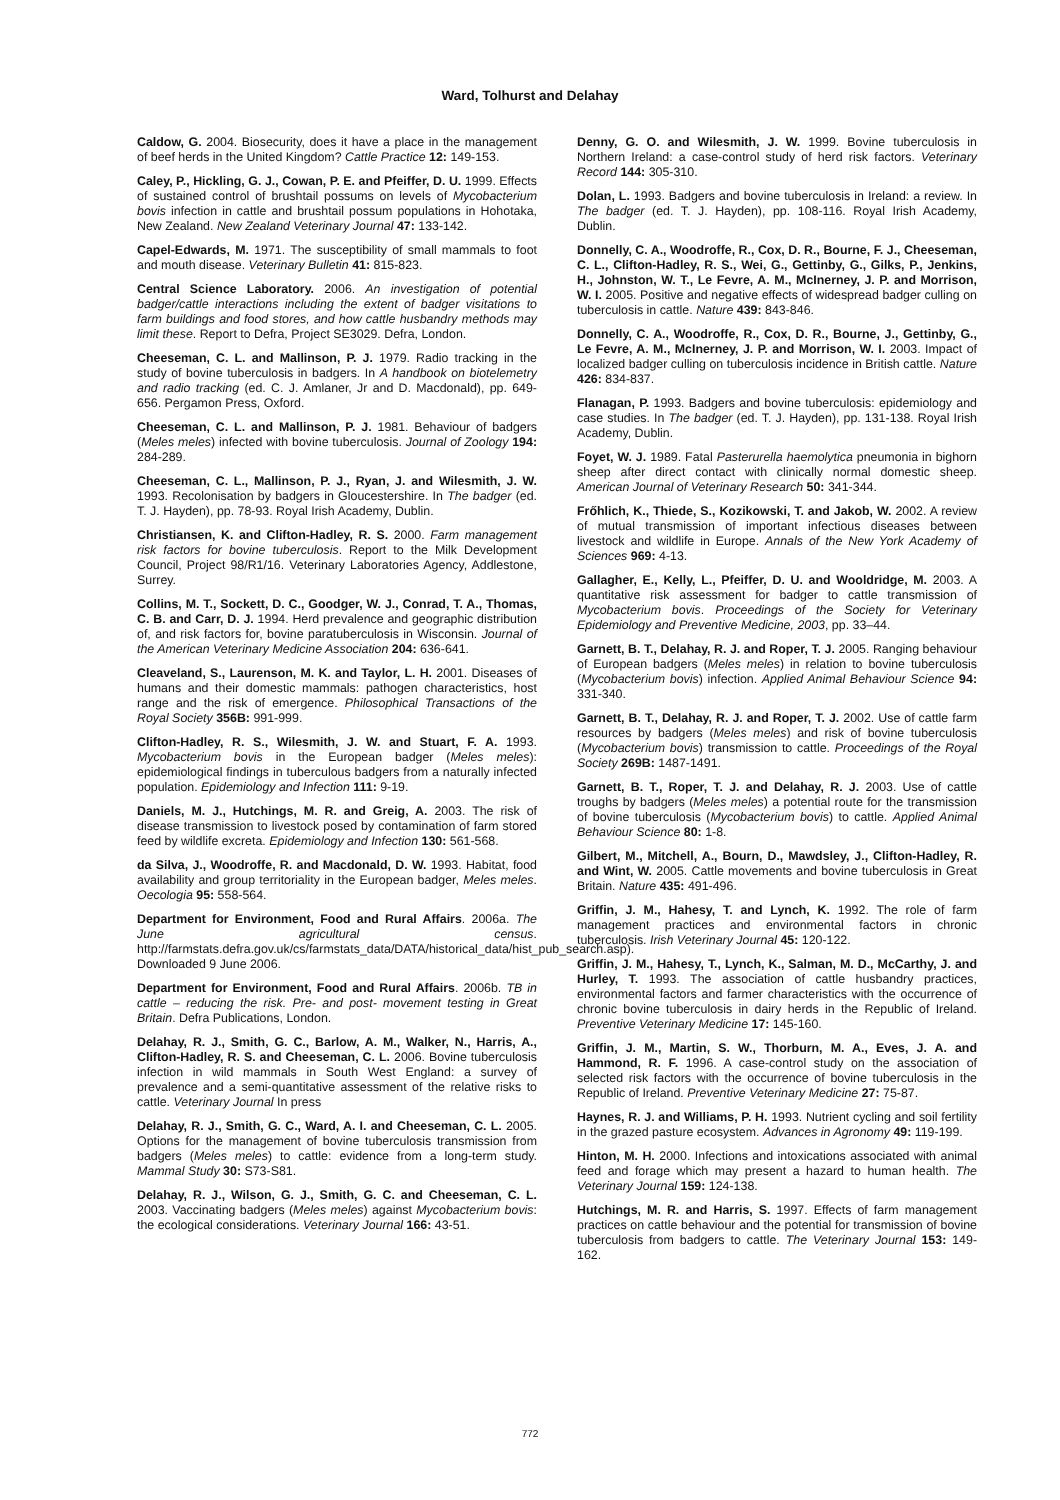Ward, Tolhurst and Delahay
Caldow, G. 2004. Biosecurity, does it have a place in the management of beef herds in the United Kingdom? Cattle Practice 12: 149-153.
Caley, P., Hickling, G. J., Cowan, P. E. and Pfeiffer, D. U. 1999. Effects of sustained control of brushtail possums on levels of Mycobacterium bovis infection in cattle and brushtail possum populations in Hohotaka, New Zealand. New Zealand Veterinary Journal 47: 133-142.
Capel-Edwards, M. 1971. The susceptibility of small mammals to foot and mouth disease. Veterinary Bulletin 41: 815-823.
Central Science Laboratory. 2006. An investigation of potential badger/cattle interactions including the extent of badger visitations to farm buildings and food stores, and how cattle husbandry methods may limit these. Report to Defra, Project SE3029. Defra, London.
Cheeseman, C. L. and Mallinson, P. J. 1979. Radio tracking in the study of bovine tuberculosis in badgers. In A handbook on biotelemetry and radio tracking (ed. C. J. Amlaner, Jr and D. Macdonald), pp. 649-656. Pergamon Press, Oxford.
Cheeseman, C. L. and Mallinson, P. J. 1981. Behaviour of badgers (Meles meles) infected with bovine tuberculosis. Journal of Zoology 194: 284-289.
Cheeseman, C. L., Mallinson, P. J., Ryan, J. and Wilesmith, J. W. 1993. Recolonisation by badgers in Gloucestershire. In The badger (ed. T. J. Hayden), pp. 78-93. Royal Irish Academy, Dublin.
Christiansen, K. and Clifton-Hadley, R. S. 2000. Farm management risk factors for bovine tuberculosis. Report to the Milk Development Council, Project 98/R1/16. Veterinary Laboratories Agency, Addlestone, Surrey.
Collins, M. T., Sockett, D. C., Goodger, W. J., Conrad, T. A., Thomas, C. B. and Carr, D. J. 1994. Herd prevalence and geographic distribution of, and risk factors for, bovine paratuberculosis in Wisconsin. Journal of the American Veterinary Medicine Association 204: 636-641.
Cleaveland, S., Laurenson, M. K. and Taylor, L. H. 2001. Diseases of humans and their domestic mammals: pathogen characteristics, host range and the risk of emergence. Philosophical Transactions of the Royal Society 356B: 991-999.
Clifton-Hadley, R. S., Wilesmith, J. W. and Stuart, F. A. 1993. Mycobacterium bovis in the European badger (Meles meles): epidemiological findings in tuberculous badgers from a naturally infected population. Epidemiology and Infection 111: 9-19.
Daniels, M. J., Hutchings, M. R. and Greig, A. 2003. The risk of disease transmission to livestock posed by contamination of farm stored feed by wildlife excreta. Epidemiology and Infection 130: 561-568.
da Silva, J., Woodroffe, R. and Macdonald, D. W. 1993. Habitat, food availability and group territoriality in the European badger, Meles meles. Oecologia 95: 558-564.
Department for Environment, Food and Rural Affairs. 2006a. The June agricultural census. http://farmstats.defra.gov.uk/cs/farmstats_data/DATA/historical_data/hist_pub_search.asp). Downloaded 9 June 2006.
Department for Environment, Food and Rural Affairs. 2006b. TB in cattle – reducing the risk. Pre- and post- movement testing in Great Britain. Defra Publications, London.
Delahay, R. J., Smith, G. C., Barlow, A. M., Walker, N., Harris, A., Clifton-Hadley, R. S. and Cheeseman, C. L. 2006. Bovine tuberculosis infection in wild mammals in South West England: a survey of prevalence and a semi-quantitative assessment of the relative risks to cattle. Veterinary Journal In press
Delahay, R. J., Smith, G. C., Ward, A. I. and Cheeseman, C. L. 2005. Options for the management of bovine tuberculosis transmission from badgers (Meles meles) to cattle: evidence from a long-term study. Mammal Study 30: S73-S81.
Delahay, R. J., Wilson, G. J., Smith, G. C. and Cheeseman, C. L. 2003. Vaccinating badgers (Meles meles) against Mycobacterium bovis: the ecological considerations. Veterinary Journal 166: 43-51.
Denny, G. O. and Wilesmith, J. W. 1999. Bovine tuberculosis in Northern Ireland: a case-control study of herd risk factors. Veterinary Record 144: 305-310.
Dolan, L. 1993. Badgers and bovine tuberculosis in Ireland: a review. In The badger (ed. T. J. Hayden), pp. 108-116. Royal Irish Academy, Dublin.
Donnelly, C. A., Woodroffe, R., Cox, D. R., Bourne, F. J., Cheeseman, C. L., Clifton-Hadley, R. S., Wei, G., Gettinby, G., Gilks, P., Jenkins, H., Johnston, W. T., Le Fevre, A. M., McInerney, J. P. and Morrison, W. I. 2005. Positive and negative effects of widespread badger culling on tuberculosis in cattle. Nature 439: 843-846.
Donnelly, C. A., Woodroffe, R., Cox, D. R., Bourne, J., Gettinby, G., Le Fevre, A. M., McInerney, J. P. and Morrison, W. I. 2003. Impact of localized badger culling on tuberculosis incidence in British cattle. Nature 426: 834-837.
Flanagan, P. 1993. Badgers and bovine tuberculosis: epidemiology and case studies. In The badger (ed. T. J. Hayden), pp. 131-138. Royal Irish Academy, Dublin.
Foyet, W. J. 1989. Fatal Pasterurella haemolytica pneumonia in bighorn sheep after direct contact with clinically normal domestic sheep. American Journal of Veterinary Research 50: 341-344.
Frőhlich, K., Thiede, S., Kozikowski, T. and Jakob, W. 2002. A review of mutual transmission of important infectious diseases between livestock and wildlife in Europe. Annals of the New York Academy of Sciences 969: 4-13.
Gallagher, E., Kelly, L., Pfeiffer, D. U. and Wooldridge, M. 2003. A quantitative risk assessment for badger to cattle transmission of Mycobacterium bovis. Proceedings of the Society for Veterinary Epidemiology and Preventive Medicine, 2003, pp. 33–44.
Garnett, B. T., Delahay, R. J. and Roper, T. J. 2005. Ranging behaviour of European badgers (Meles meles) in relation to bovine tuberculosis (Mycobacterium bovis) infection. Applied Animal Behaviour Science 94: 331-340.
Garnett, B. T., Delahay, R. J. and Roper, T. J. 2002. Use of cattle farm resources by badgers (Meles meles) and risk of bovine tuberculosis (Mycobacterium bovis) transmission to cattle. Proceedings of the Royal Society 269B: 1487-1491.
Garnett, B. T., Roper, T. J. and Delahay, R. J. 2003. Use of cattle troughs by badgers (Meles meles) a potential route for the transmission of bovine tuberculosis (Mycobacterium bovis) to cattle. Applied Animal Behaviour Science 80: 1-8.
Gilbert, M., Mitchell, A., Bourn, D., Mawdsley, J., Clifton-Hadley, R. and Wint, W. 2005. Cattle movements and bovine tuberculosis in Great Britain. Nature 435: 491-496.
Griffin, J. M., Hahesy, T. and Lynch, K. 1992. The role of farm management practices and environmental factors in chronic tuberculosis. Irish Veterinary Journal 45: 120-122.
Griffin, J. M., Hahesy, T., Lynch, K., Salman, M. D., McCarthy, J. and Hurley, T. 1993. The association of cattle husbandry practices, environmental factors and farmer characteristics with the occurrence of chronic bovine tuberculosis in dairy herds in the Republic of Ireland. Preventive Veterinary Medicine 17: 145-160.
Griffin, J. M., Martin, S. W., Thorburn, M. A., Eves, J. A. and Hammond, R. F. 1996. A case-control study on the association of selected risk factors with the occurrence of bovine tuberculosis in the Republic of Ireland. Preventive Veterinary Medicine 27: 75-87.
Haynes, R. J. and Williams, P. H. 1993. Nutrient cycling and soil fertility in the grazed pasture ecosystem. Advances in Agronomy 49: 119-199.
Hinton, M. H. 2000. Infections and intoxications associated with animal feed and forage which may present a hazard to human health. The Veterinary Journal 159: 124-138.
Hutchings, M. R. and Harris, S. 1997. Effects of farm management practices on cattle behaviour and the potential for transmission of bovine tuberculosis from badgers to cattle. The Veterinary Journal 153: 149-162.
772